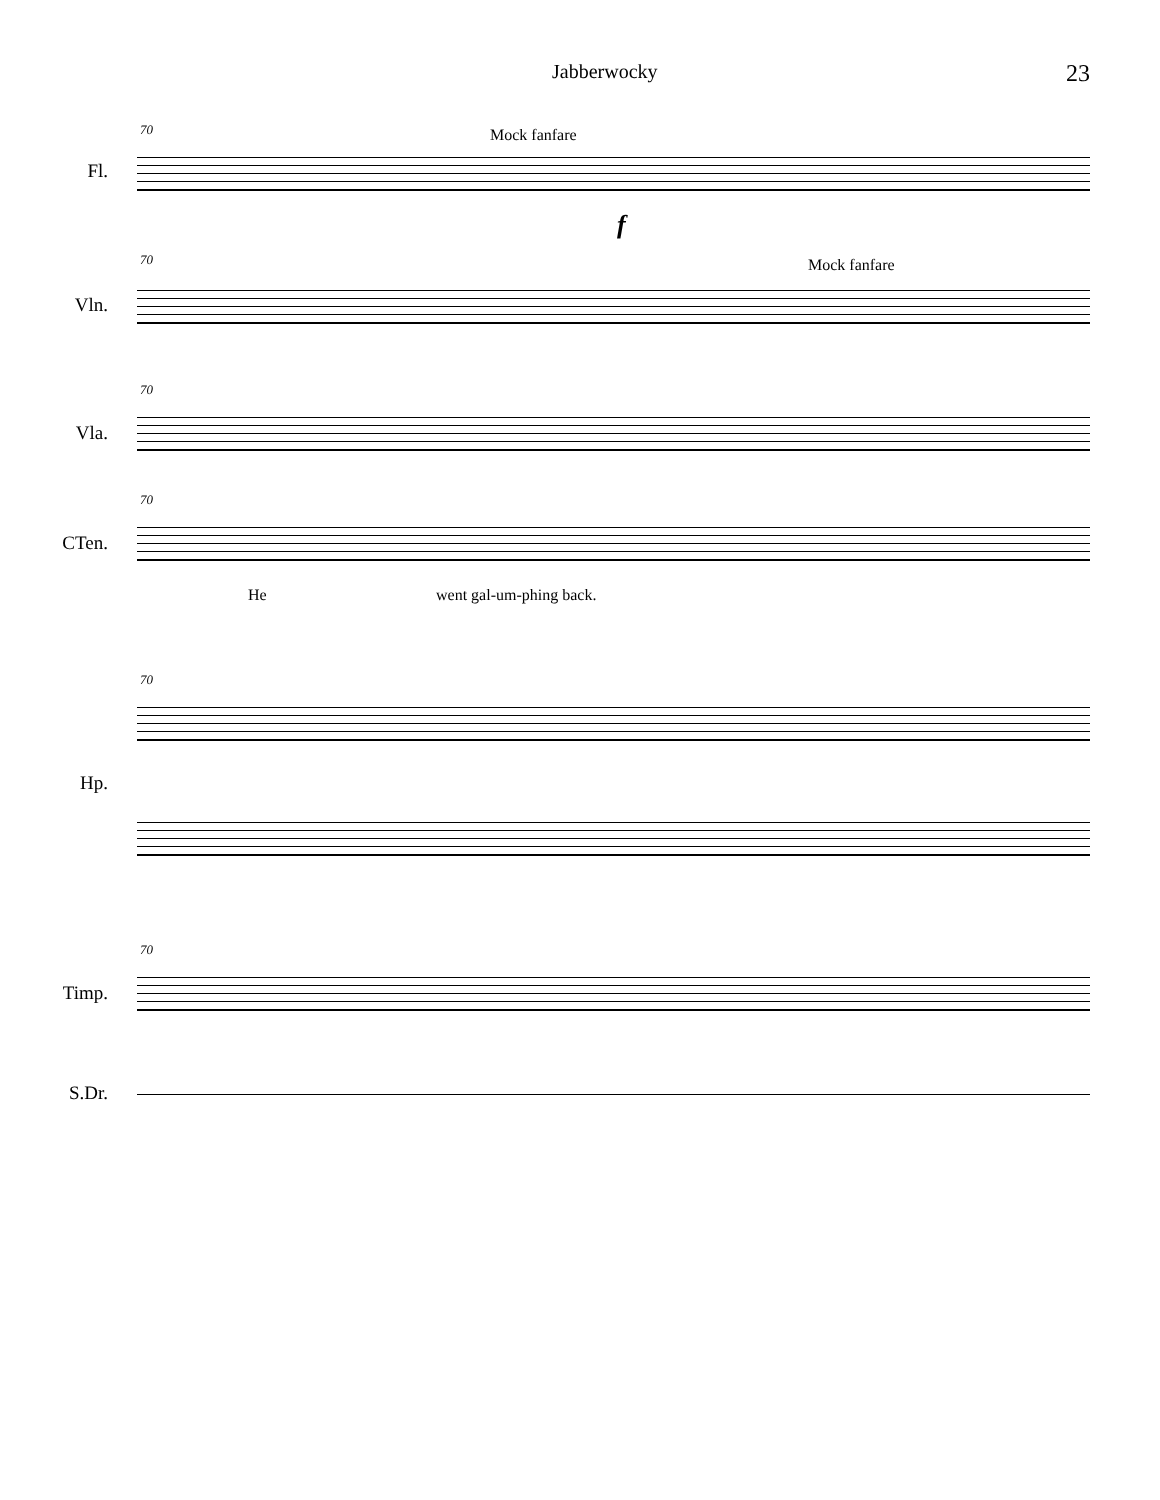Jabberwocky 23
70 Mock fanfare
Fl.
f
70 Mock fanfare
Vln.
70
Vla.
70
CTen.
He went gal-um-phing back.
70
Hp.
70
Timp.
S.Dr.